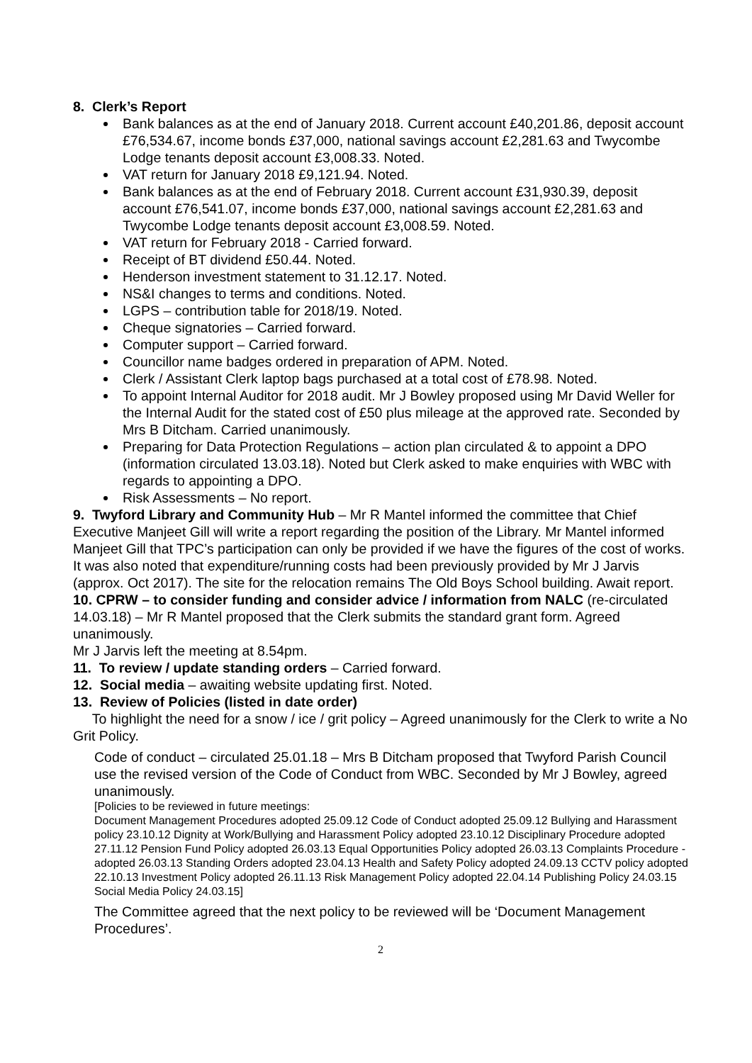8. Clerk’s Report
Bank balances as at the end of January 2018. Current account £40,201.86, deposit account £76,534.67, income bonds £37,000, national savings account £2,281.63 and Twycombe Lodge tenants deposit account £3,008.33. Noted.
VAT return for January 2018 £9,121.94. Noted.
Bank balances as at the end of February 2018. Current account £31,930.39, deposit account £76,541.07, income bonds £37,000, national savings account £2,281.63 and Twycombe Lodge tenants deposit account £3,008.59. Noted.
VAT return for February 2018 - Carried forward.
Receipt of BT dividend £50.44. Noted.
Henderson investment statement to 31.12.17. Noted.
NS&I changes to terms and conditions. Noted.
LGPS – contribution table for 2018/19. Noted.
Cheque signatories – Carried forward.
Computer support – Carried forward.
Councillor name badges ordered in preparation of APM. Noted.
Clerk / Assistant Clerk laptop bags purchased at a total cost of £78.98. Noted.
To appoint Internal Auditor for 2018 audit. Mr J Bowley proposed using Mr David Weller for the Internal Audit for the stated cost of £50 plus mileage at the approved rate. Seconded by Mrs B Ditcham. Carried unanimously.
Preparing for Data Protection Regulations – action plan circulated & to appoint a DPO (information circulated 13.03.18). Noted but Clerk asked to make enquiries with WBC with regards to appointing a DPO.
Risk Assessments – No report.
9. Twyford Library and Community Hub – Mr R Mantel informed the committee that Chief Executive Manjeet Gill will write a report regarding the position of the Library. Mr Mantel informed Manjeet Gill that TPC’s participation can only be provided if we have the figures of the cost of works. It was also noted that expenditure/running costs had been previously provided by Mr J Jarvis (approx. Oct 2017). The site for the relocation remains The Old Boys School building. Await report.
10. CPRW – to consider funding and consider advice / information from NALC (re-circulated 14.03.18) – Mr R Mantel proposed that the Clerk submits the standard grant form. Agreed unanimously.
Mr J Jarvis left the meeting at 8.54pm.
11. To review / update standing orders – Carried forward.
12. Social media – awaiting website updating first. Noted.
13. Review of Policies (listed in date order)
To highlight the need for a snow / ice / grit policy – Agreed unanimously for the Clerk to write a No Grit Policy.
Code of conduct – circulated 25.01.18 – Mrs B Ditcham proposed that Twyford Parish Council use the revised version of the Code of Conduct from WBC. Seconded by Mr J Bowley, agreed unanimously.
[Policies to be reviewed in future meetings:
Document Management Procedures adopted 25.09.12 Code of Conduct adopted 25.09.12 Bullying and Harassment policy 23.10.12 Dignity at Work/Bullying and Harassment Policy adopted 23.10.12 Disciplinary Procedure adopted 27.11.12 Pension Fund Policy adopted 26.03.13 Equal Opportunities Policy adopted 26.03.13 Complaints Procedure -adopted 26.03.13 Standing Orders adopted 23.04.13 Health and Safety Policy adopted 24.09.13 CCTV policy adopted 22.10.13 Investment Policy adopted 26.11.13 Risk Management Policy adopted 22.04.14 Publishing Policy 24.03.15 Social Media Policy 24.03.15]
The Committee agreed that the next policy to be reviewed will be ‘Document Management Procedures’.
2